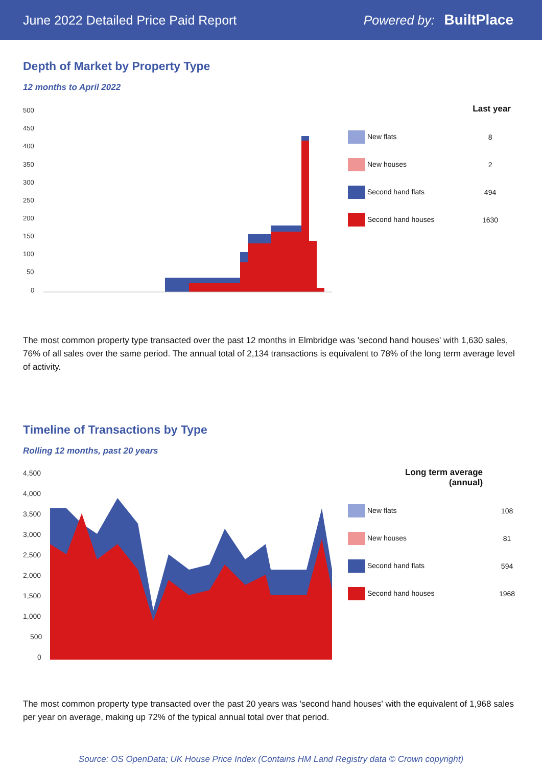June 2022 Detailed Price Paid Report Powered by: BuiltPlace
Depth of Market by Property Type
12 months to April 2022
500
450
400
350
300
250
200
150
100
50
0
| | Last year |
| --- | --- |
| New flats | 8 |
| New houses | 2 |
| Second hand flats | 494 |
| Second hand houses | 1630 |
The most common property type transacted over the past 12 months in Elmbridge was 'second hand houses' with 1,630 sales, 76% of all sales over the same period. The annual total of 2,134 transactions is equivalent to 78% of the long term average level of activity.
Timeline of Transactions by Type
Rolling 12 months, past 20 years
4,500
4,000
3,500
3,000
2,500
2,000
1,500
1,000
500
0
| Long term average (annual) | |
| --- | --- |
| New flats | 108 |
| New houses | 81 |
| Second hand flats | 594 |
| Second hand houses | 1968 |
The most common property type transacted over the past 20 years was 'second hand houses' with the equivalent of 1,968 sales per year on average, making up 72% of the typical annual total over that period.
Source: OS OpenData; UK House Price Index (Contains HM Land Registry data © Crown copyright)